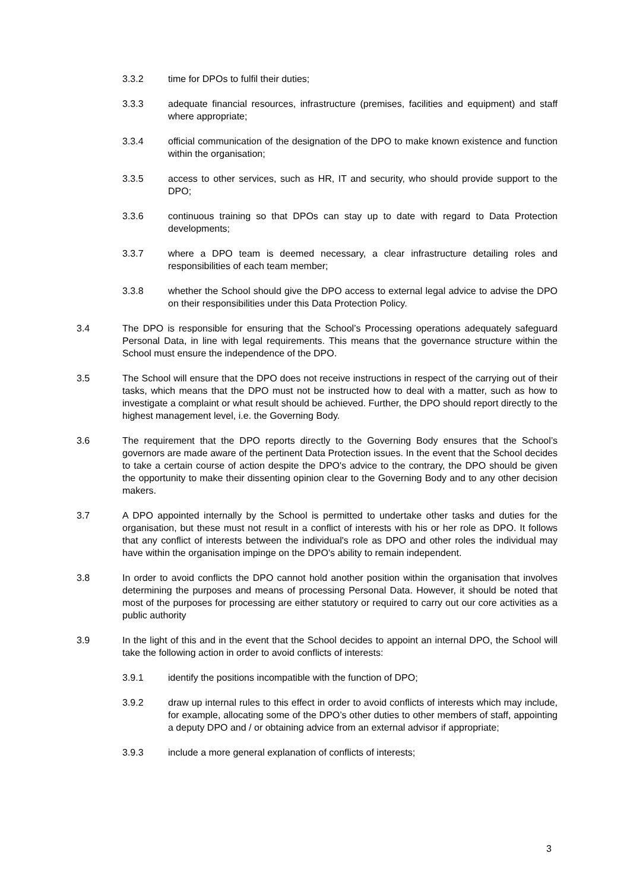3.3.2 time for DPOs to fulfil their duties;
3.3.3 adequate financial resources, infrastructure (premises, facilities and equipment) and staff where appropriate;
3.3.4 official communication of the designation of the DPO to make known existence and function within the organisation;
3.3.5 access to other services, such as HR, IT and security, who should provide support to the DPO;
3.3.6 continuous training so that DPOs can stay up to date with regard to Data Protection developments;
3.3.7 where a DPO team is deemed necessary, a clear infrastructure detailing roles and responsibilities of each team member;
3.3.8 whether the School should give the DPO access to external legal advice to advise the DPO on their responsibilities under this Data Protection Policy.
3.4 The DPO is responsible for ensuring that the School’s Processing operations adequately safeguard Personal Data, in line with legal requirements. This means that the governance structure within the School must ensure the independence of the DPO.
3.5 The School will ensure that the DPO does not receive instructions in respect of the carrying out of their tasks, which means that the DPO must not be instructed how to deal with a matter, such as how to investigate a complaint or what result should be achieved. Further, the DPO should report directly to the highest management level, i.e. the Governing Body.
3.6 The requirement that the DPO reports directly to the Governing Body ensures that the School’s governors are made aware of the pertinent Data Protection issues. In the event that the School decides to take a certain course of action despite the DPO's advice to the contrary, the DPO should be given the opportunity to make their dissenting opinion clear to the Governing Body and to any other decision makers.
3.7 A DPO appointed internally by the School is permitted to undertake other tasks and duties for the organisation, but these must not result in a conflict of interests with his or her role as DPO. It follows that any conflict of interests between the individual's role as DPO and other roles the individual may have within the organisation impinge on the DPO's ability to remain independent.
3.8 In order to avoid conflicts the DPO cannot hold another position within the organisation that involves determining the purposes and means of processing Personal Data. However, it should be noted that most of the purposes for processing are either statutory or required to carry out our core activities as a public authority
3.9 In the light of this and in the event that the School decides to appoint an internal DPO, the School will take the following action in order to avoid conflicts of interests:
3.9.1 identify the positions incompatible with the function of DPO;
3.9.2 draw up internal rules to this effect in order to avoid conflicts of interests which may include, for example, allocating some of the DPO’s other duties to other members of staff, appointing a deputy DPO and / or obtaining advice from an external advisor if appropriate;
3.9.3 include a more general explanation of conflicts of interests;
3